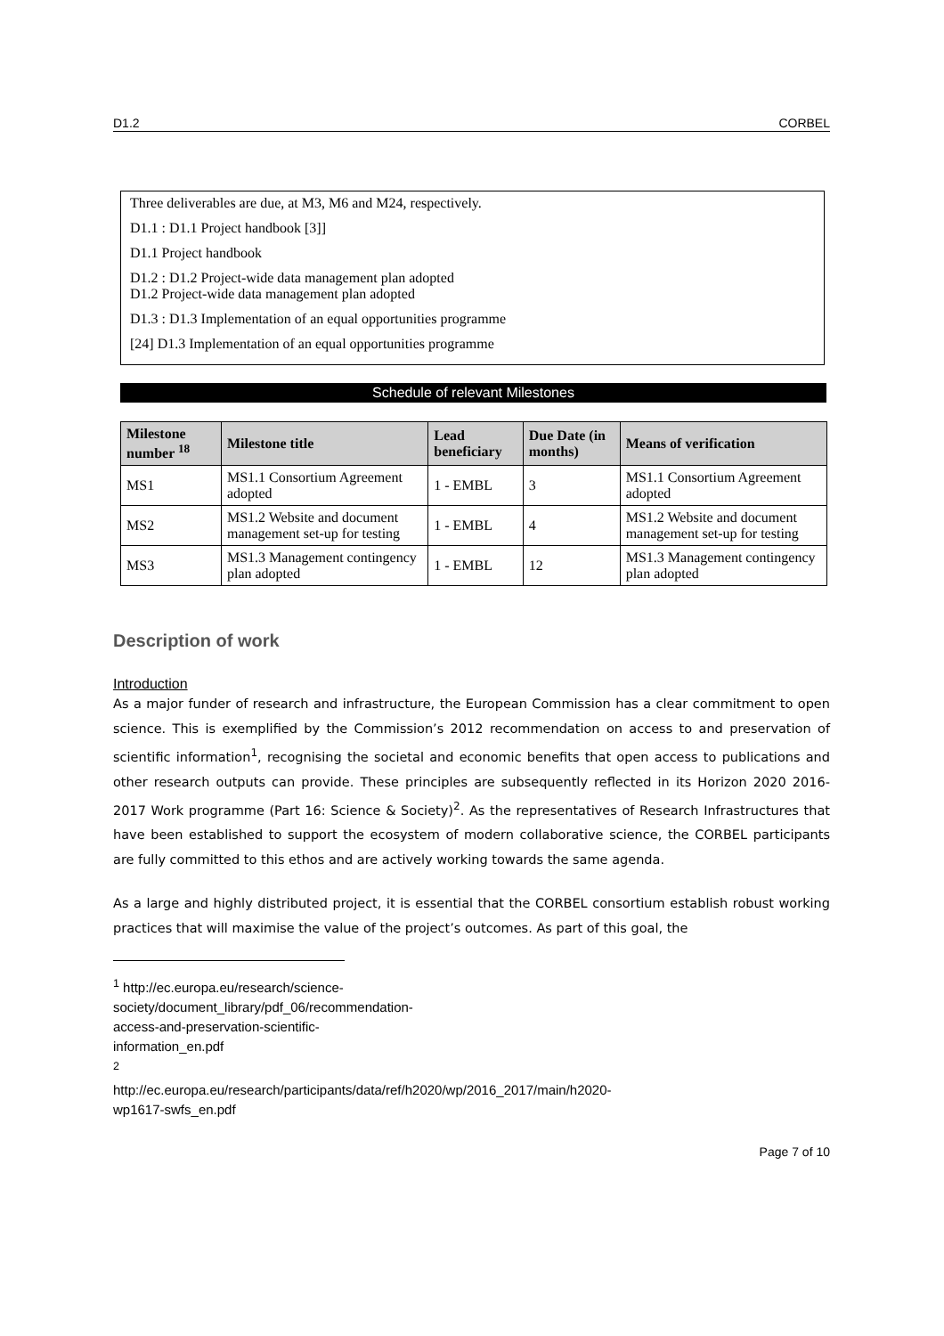D1.2 CORBEL
Three deliverables are due, at M3, M6 and M24, respectively.
D1.1 : D1.1 Project handbook [3]]
D1.1 Project handbook
D1.2 : D1.2 Project-wide data management plan adopted
D1.2 Project-wide data management plan adopted
D1.3 : D1.3 Implementation of an equal opportunities programme
[24] D1.3 Implementation of an equal opportunities programme
Schedule of relevant Milestones
| Milestone number <sup>18</sup> | Milestone title | Lead beneficiary | Due Date (in months) | Means of verification |
| --- | --- | --- | --- | --- |
| MS1 | MS1.1 Consortium Agreement adopted | 1 - EMBL | 3 | MS1.1 Consortium Agreement adopted |
| MS2 | MS1.2 Website and document management set-up for testing | 1 - EMBL | 4 | MS1.2 Website and document management set-up for testing |
| MS3 | MS1.3 Management contingency plan adopted | 1 - EMBL | 12 | MS1.3 Management contingency plan adopted |
Description of work
Introduction
As a major funder of research and infrastructure, the European Commission has a clear commitment to open science. This is exemplified by the Commission’s 2012 recommendation on access to and preservation of scientific information<sup>1</sup>, recognising the societal and economic benefits that open access to publications and other research outputs can provide. These principles are subsequently reflected in its Horizon 2020 2016-2017 Work programme (Part 16: Science & Society)<sup>2</sup>. As the representatives of Research Infrastructures that have been established to support the ecosystem of modern collaborative science, the CORBEL participants are fully committed to this ethos and are actively working towards the same agenda.
As a large and highly distributed project, it is essential that the CORBEL consortium establish robust working practices that will maximise the value of the project’s outcomes. As part of this goal, the
<sup>1</sup> http://ec.europa.eu/research/science-society/document_library/pdf_06/recommendation-access-and-preservation-scientific-information_en.pdf
<sup>2</sup> http://ec.europa.eu/research/participants/data/ref/h2020/wp/2016_2017/main/h2020-wp1617-swfs_en.pdf
Page 7 of 10